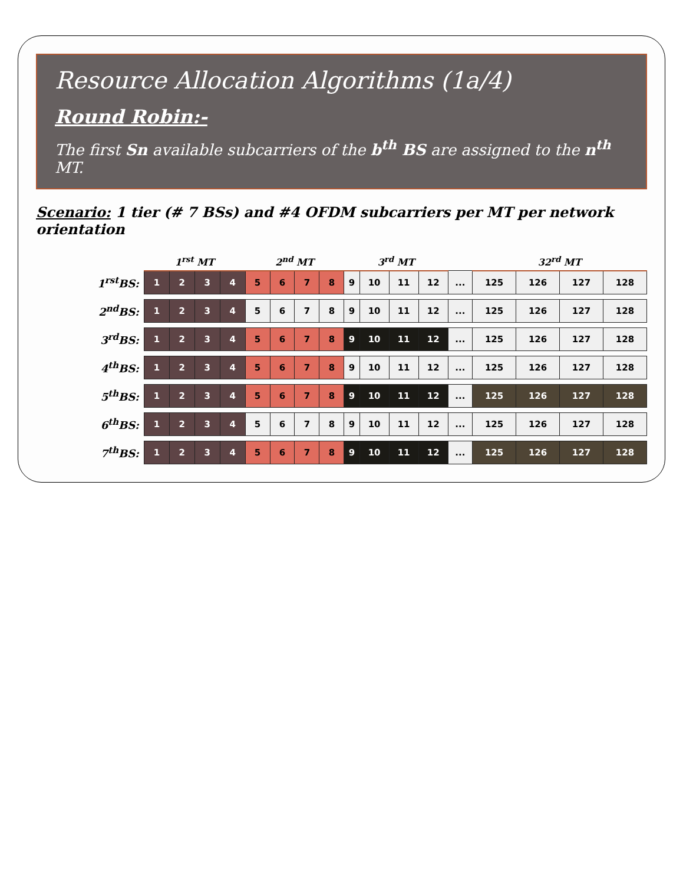Resource Allocation Algorithms (1a/4)
Round Robin:-
The first Sn available subcarriers of the b<sup>th</sup> BS are assigned to the n<sup>th</sup> MT.
Scenario: 1 tier (# 7 BSs) and #4 OFDM subcarriers per MT per network orientation
| | 1<sup>rst</sup> MT | | | | 2<sup>nd</sup> MT | | | | 3<sup>rd</sup> MT | | | | | 32<sup>rd</sup> MT | | | |
| --- | --- | --- | --- | --- | --- | --- | --- | --- | --- | --- | --- | --- | --- | --- | --- | --- | --- |
| 1<sup>rst</sup>BS: | 1 | 2 | 3 | 4 | 5 | 6 | 7 | 8 | 9 | 10 | 11 | 12 | ... | 125 | 126 | 127 | 128 |
| 2<sup>nd</sup>BS: | 1 | 2 | 3 | 4 | 5 | 6 | 7 | 8 | 9 | 10 | 11 | 12 | ... | 125 | 126 | 127 | 128 |
| 3<sup>rd</sup>BS: | 1 | 2 | 3 | 4 | 5 | 6 | 7 | 8 | 9 | 10 | 11 | 12 | ... | 125 | 126 | 127 | 128 |
| 4<sup>th</sup>BS: | 1 | 2 | 3 | 4 | 5 | 6 | 7 | 8 | 9 | 10 | 11 | 12 | ... | 125 | 126 | 127 | 128 |
| 5<sup>th</sup>BS: | 1 | 2 | 3 | 4 | 5 | 6 | 7 | 8 | 9 | 10 | 11 | 12 | ... | 125 | 126 | 127 | 128 |
| 6<sup>th</sup>BS: | 1 | 2 | 3 | 4 | 5 | 6 | 7 | 8 | 9 | 10 | 11 | 12 | ... | 125 | 126 | 127 | 128 |
| 7<sup>th</sup>BS: | 1 | 2 | 3 | 4 | 5 | 6 | 7 | 8 | 9 | 10 | 11 | 12 | ... | 125 | 126 | 127 | 128 |